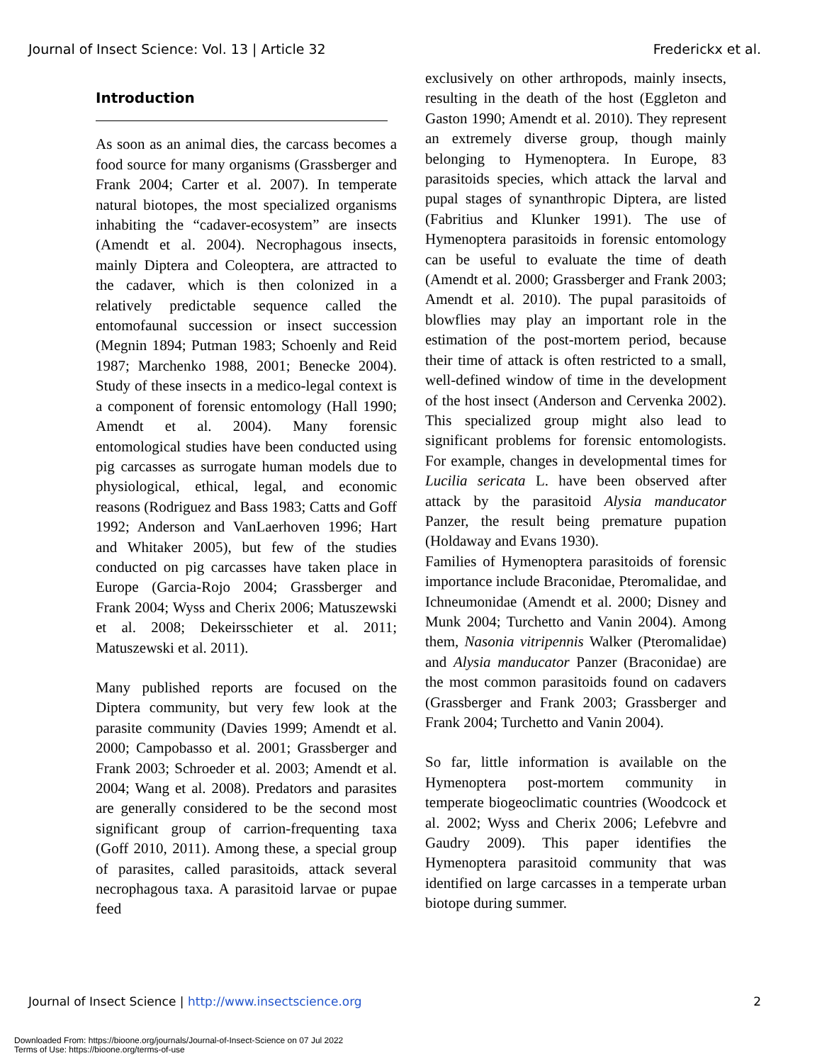Journal of Insect Science: Vol. 13 | Article 32 Frederickx et al.
Introduction
As soon as an animal dies, the carcass becomes a food source for many organisms (Grassberger and Frank 2004; Carter et al. 2007). In temperate natural biotopes, the most specialized organisms inhabiting the “cadaver-ecosystem” are insects (Amendt et al. 2004). Necrophagous insects, mainly Diptera and Coleoptera, are attracted to the cadaver, which is then colonized in a relatively predictable sequence called the entomofaunal succession or insect succession (Megnin 1894; Putman 1983; Schoenly and Reid 1987; Marchenko 1988, 2001; Benecke 2004). Study of these insects in a medico-legal context is a component of forensic entomology (Hall 1990; Amendt et al. 2004). Many forensic entomological studies have been conducted using pig carcasses as surrogate human models due to physiological, ethical, legal, and economic reasons (Rodriguez and Bass 1983; Catts and Goff 1992; Anderson and VanLaerhoven 1996; Hart and Whitaker 2005), but few of the studies conducted on pig carcasses have taken place in Europe (Garcia-Rojo 2004; Grassberger and Frank 2004; Wyss and Cherix 2006; Matuszewski et al. 2008; Dekeirsschieter et al. 2011; Matuszewski et al. 2011).
Many published reports are focused on the Diptera community, but very few look at the parasite community (Davies 1999; Amendt et al. 2000; Campobasso et al. 2001; Grassberger and Frank 2003; Schroeder et al. 2003; Amendt et al. 2004; Wang et al. 2008). Predators and parasites are generally considered to be the second most significant group of carrion-frequenting taxa (Goff 2010, 2011). Among these, a special group of parasites, called parasitoids, attack several necrophagous taxa. A parasitoid larvae or pupae feed
exclusively on other arthropods, mainly insects, resulting in the death of the host (Eggleton and Gaston 1990; Amendt et al. 2010). They represent an extremely diverse group, though mainly belonging to Hymenoptera. In Europe, 83 parasitoids species, which attack the larval and pupal stages of synanthropic Diptera, are listed (Fabritius and Klunker 1991). The use of Hymenoptera parasitoids in forensic entomology can be useful to evaluate the time of death (Amendt et al. 2000; Grassberger and Frank 2003; Amendt et al. 2010). The pupal parasitoids of blowflies may play an important role in the estimation of the post-mortem period, because their time of attack is often restricted to a small, well-defined window of time in the development of the host insect (Anderson and Cervenka 2002). This specialized group might also lead to significant problems for forensic entomologists. For example, changes in developmental times for Lucilia sericata L. have been observed after attack by the parasitoid Alysia manducator Panzer, the result being premature pupation (Holdaway and Evans 1930).
Families of Hymenoptera parasitoids of forensic importance include Braconidae, Pteromalidae, and Ichneumonidae (Amendt et al. 2000; Disney and Munk 2004; Turchetto and Vanin 2004). Among them, Nasonia vitripennis Walker (Pteromalidae) and Alysia manducator Panzer (Braconidae) are the most common parasitoids found on cadavers (Grassberger and Frank 2003; Grassberger and Frank 2004; Turchetto and Vanin 2004).
So far, little information is available on the Hymenoptera post-mortem community in temperate biogeoclimatic countries (Woodcock et al. 2002; Wyss and Cherix 2006; Lefebvre and Gaudry 2009). This paper identifies the Hymenoptera parasitoid community that was identified on large carcasses in a temperate urban biotope during summer.
Journal of Insect Science | http://www.insectscience.org 2
Downloaded From: https://bioone.org/journals/Journal-of-Insect-Science on 07 Jul 2022
Terms of Use: https://bioone.org/terms-of-use